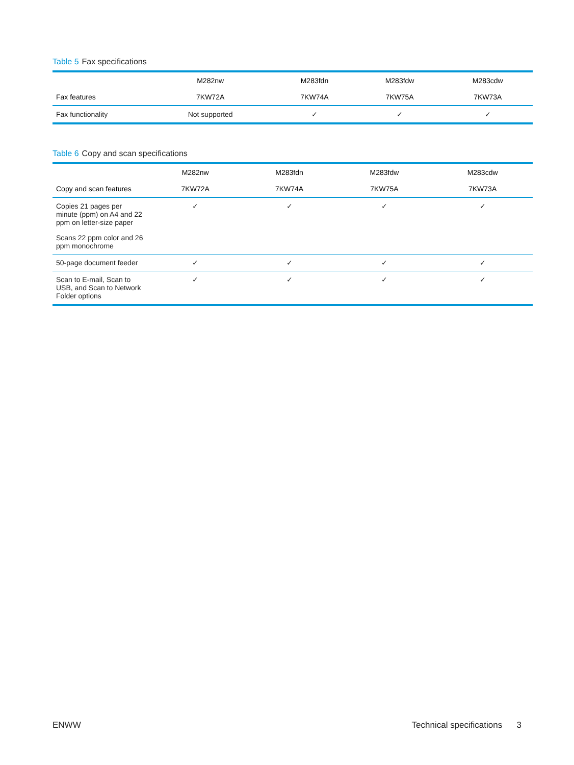Table 5 Fax specifications
| | M282nw | M283fdn | M283fdw | M283cdw |
| --- | --- | --- | --- | --- |
| Fax features | 7KW72A | 7KW74A | 7KW75A | 7KW73A |
| Fax functionality | Not supported | ✓ | ✓ | ✓ |
Table 6 Copy and scan specifications
| | M282nw | M283fdn | M283fdw | M283cdw |
| --- | --- | --- | --- | --- |
| Copy and scan features | 7KW72A | 7KW74A | 7KW75A | 7KW73A |
| Copies 21 pages per minute (ppm) on A4 and 22 ppm on letter-size paper Scans 22 ppm color and 26 ppm monochrome | ✓ | ✓ | ✓ | ✓ |
| 50-page document feeder | ✓ | ✓ | ✓ | ✓ |
| Scan to E-mail, Scan to USB, and Scan to Network Folder options | ✓ | ✓ | ✓ | ✓ |
ENWW Technical specifications 3